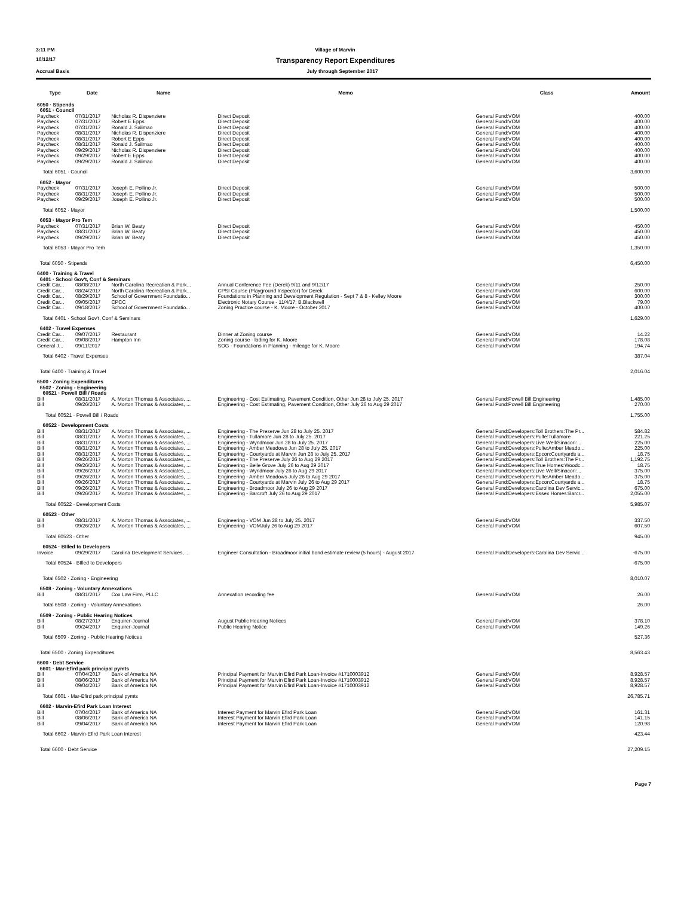3:11 PM Village of Marvin
10/12/17 Transparency Report Expenditures
Accrual Basis July through September 2017
| Type | Date | Name | Memo | Class | Amount |
| --- | --- | --- | --- | --- | --- |
| 6050 · Stipends | | | | | |
| 6051 · Council | | | | | |
| Paycheck | 07/31/2017 | Nicholas R. Dispenziere | Direct Deposit | General Fund:VOM | 400.00 |
| Paycheck | 07/31/2017 | Robert E Epps | Direct Deposit | General Fund:VOM | 400.00 |
| Paycheck | 07/31/2017 | Ronald J. Salimao | Direct Deposit | General Fund:VOM | 400.00 |
| Paycheck | 08/31/2017 | Nicholas R. Dispenziere | Direct Deposit | General Fund:VOM | 400.00 |
| Paycheck | 08/31/2017 | Robert E Epps | Direct Deposit | General Fund:VOM | 400.00 |
| Paycheck | 08/31/2017 | Ronald J. Salimao | Direct Deposit | General Fund:VOM | 400.00 |
| Paycheck | 09/29/2017 | Nicholas R. Dispenziere | Direct Deposit | General Fund:VOM | 400.00 |
| Paycheck | 09/29/2017 | Robert E Epps | Direct Deposit | General Fund:VOM | 400.00 |
| Paycheck | 09/29/2017 | Ronald J. Salimao | Direct Deposit | General Fund:VOM | 400.00 |
| Total 6051 · Council | | | | | 3,600.00 |
| 6052 · Mayor | | | | | |
| Paycheck | 07/31/2017 | Joseph E. Pollino Jr. | Direct Deposit | General Fund:VOM | 500.00 |
| Paycheck | 08/31/2017 | Joseph E. Pollino Jr. | Direct Deposit | General Fund:VOM | 500.00 |
| Paycheck | 09/29/2017 | Joseph E. Pollino Jr. | Direct Deposit | General Fund:VOM | 500.00 |
| Total 6052 · Mayor | | | | | 1,500.00 |
| 6053 · Mayor Pro Tem | | | | | |
| Paycheck | 07/31/2017 | Brian W. Beaty | Direct Deposit | General Fund:VOM | 450.00 |
| Paycheck | 08/31/2017 | Brian W. Beaty | Direct Deposit | General Fund:VOM | 450.00 |
| Paycheck | 09/29/2017 | Brian W. Beaty | Direct Deposit | General Fund:VOM | 450.00 |
| Total 6053 · Mayor Pro Tem | | | | | 1,350.00 |
| Total 6050 · Stipends | | | | | 6,450.00 |
| 6400 · Training & Travel | | | | | |
| 6401 · School Gov't, Conf & Seminars | | | | | |
| Credit Car... | 08/08/2017 | North Carolina Recreation & Park... | Annual Conference Fee (Derek) 9/11 and 9/12/17 | General Fund:VOM | 250.00 |
| Credit Car... | 08/24/2017 | North Carolina Recreation & Park... | CPSI Course (Playground Inspector) for Derek | General Fund:VOM | 600.00 |
| Credit Car... | 08/29/2017 | School of Government Foundatio... | Foundations in Planning and Development Regulation - Sept 7 & 8 - Kelley Moore | General Fund:VOM | 300.00 |
| Credit Car... | 09/05/2017 | CPCC | Electronic Notary Course - 11/4/17; B.Blackwell | General Fund:VOM | 79.00 |
| Credit Car... | 09/18/2017 | School of Government Foundatio... | Zoning Practice course - K. Moore - October 2017 | General Fund:VOM | 400.00 |
| Total 6401 · School Gov't, Conf & Seminars | | | | | 1,629.00 |
| 6402 · Travel Expenses | | | | | |
| Credit Car... | 09/07/2017 | Restaurant | Dinner at Zoning course | General Fund:VOM | 14.22 |
| Credit Car... | 09/08/2017 | Hampton Inn | Zoning course - loding for K. Moore | General Fund:VOM | 178.08 |
| General J... | 09/11/2017 | | SOG - Foundations in Planning - mileage for K. Moore | General Fund:VOM | 194.74 |
| Total 6402 · Travel Expenses | | | | | 387.04 |
| Total 6400 · Training & Travel | | | | | 2,016.04 |
| 6500 · Zoning Expenditures | | | | | |
| 6502 · Zoning - Engineering | | | | | |
| 60521 · Powell Bill / Roads | | | | | |
| Bill | 08/31/2017 | A. Morton Thomas & Associates, ... | Engineering - Cost Estimating, Pavement Condition, Other Jun 28 to July 25. 2017 | General Fund:Powell Bill:Engineering | 1,485.00 |
| Bill | 09/26/2017 | A. Morton Thomas & Associates, ... | Engineering - Cost Estimating, Pavement Condition, Other July 26 to Aug 29 2017 | General Fund:Powell Bill:Engineering | 270.00 |
| Total 60521 · Powell Bill / Roads | | | | | 1,755.00 |
| 60522 · Development Costs | | | | | |
| Bill | 08/31/2017 | A. Morton Thomas & Associates, ... | Engineering - The Preserve Jun 28 to July 25. 2017 | General Fund:Developers:Toll Brothers:The Pr... | 584.82 |
| Bill | 08/31/2017 | A. Morton Thomas & Associates, ... | Engineering - Tullamore Jun 28 to July 25. 2017 | General Fund:Developers:Pulte:Tullamore | 221.25 |
| Bill | 08/31/2017 | A. Morton Thomas & Associates, ... | Engineering - Wyndmoor Jun 28 to July 25. 2017 | General Fund:Developers:Live Well/Sinacori:... | 225.00 |
| Bill | 08/31/2017 | A. Morton Thomas & Associates, ... | Engineering - Amber Meadows Jun 28 to July 25. 2017 | General Fund:Developers:Pulte:Amber Meado... | 225.00 |
| Bill | 08/31/2017 | A. Morton Thomas & Associates, ... | Engineering - Courtyards at Marvin Jun 28 to July 25. 2017 | General Fund:Developers:Epcon:Courtyards a... | 18.75 |
| Bill | 09/26/2017 | A. Morton Thomas & Associates, ... | Engineering - The Preserve July 26 to Aug 29 2017 | General Fund:Developers:Toll Brothers:The Pr... | 1,192.75 |
| Bill | 09/26/2017 | A. Morton Thomas & Associates, ... | Engineering - Belle Grove July 26 to Aug 29 2017 | General Fund:Developers:True Homes:Woodc... | 18.75 |
| Bill | 09/26/2017 | A. Morton Thomas & Associates, ... | Engineering - Wyndmoor July 26 to Aug 29 2017 | General Fund:Developers:Live Well/Sinacori:... | 375.00 |
| Bill | 09/26/2017 | A. Morton Thomas & Associates, ... | Engineering - Amber Meadows July 26 to Aug 29 2017 | General Fund:Developers:Pulte:Amber Meado... | 375.00 |
| Bill | 09/26/2017 | A. Morton Thomas & Associates, ... | Engineering - Courtyards at Marvin July 26 to Aug 29 2017 | General Fund:Developers:Epcon:Courtyards a... | 18.75 |
| Bill | 09/26/2017 | A. Morton Thomas & Associates, ... | Engineering - Broadmoor July 26 to Aug 29 2017 | General Fund:Developers:Carolina Dev Servic... | 675.00 |
| Bill | 09/26/2017 | A. Morton Thomas & Associates, ... | Engineering - Barcroft July 26 to Aug 29 2017 | General Fund:Developers:Essex Homes:Barcr... | 2,055.00 |
| Total 60522 · Development Costs | | | | | 5,985.07 |
| 60523 · Other | | | | | |
| Bill | 08/31/2017 | A. Morton Thomas & Associates, ... | Engineering - VOM Jun 28 to July 25. 2017 | General Fund:VOM | 337.50 |
| Bill | 09/26/2017 | A. Morton Thomas & Associates, ... | Engineering - VOMJuly 26 to Aug 29 2017 | General Fund:VOM | 607.50 |
| Total 60523 · Other | | | | | 945.00 |
| 60524 · BIlled to Developers | | | | | |
| Invoice | 09/29/2017 | Carolina Development Services, ... | Engineer Consultation - Broadmoor initial bond estimate review (5 hours) - August 2017 | General Fund:Developers:Carolina Dev Servic... | -675.00 |
| Total 60524 · BIlled to Developers | | | | | -675.00 |
| Total 6502 · Zoning - Engineering | | | | | 8,010.07 |
| 6508 · Zoning - Voluntary Annexations | | | | | |
| Bill | 08/31/2017 | Cox Law Firm, PLLC | Annexation recording fee | General Fund:VOM | 26.00 |
| Total 6508 · Zoning - Voluntary Annexations | | | | | 26.00 |
| 6509 · Zoning - Public Hearing Notices | | | | | |
| Bill | 08/27/2017 | Enquirer-Journal | August Public Hearing Notices | General Fund:VOM | 378.10 |
| Bill | 09/24/2017 | Enquirer-Journal | Public Hearing Notice | General Fund:VOM | 149.26 |
| Total 6509 · Zoning - Public Hearing Notices | | | | | 527.36 |
| Total 6500 · Zoning Expenditures | | | | | 8,563.43 |
| 6600 · Debt Service | | | | | |
| 6601 · Mar-Efird park principal pymts | | | | | |
| Bill | 07/04/2017 | Bank of America NA | Principal Payment for Marvin Efird Park Loan-Invoice #1710003912 | General Fund:VOM | 8,928.57 |
| Bill | 08/06/2017 | Bank of America NA | Principal Payment for Marvin Efird Park Loan-Invoice #1710003912 | General Fund:VOM | 8,928.57 |
| Bill | 09/04/2017 | Bank of America NA | Principal Payment for Marvin Efird Park Loan-Invoice #1710003912 | General Fund:VOM | 8,928.57 |
| Total 6601 · Mar-Efird park principal pymts | | | | | 26,785.71 |
| 6602 · Marvin-Efird Park Loan Interest | | | | | |
| Bill | 07/04/2017 | Bank of America NA | Interest Payment for Marvin Efird Park Loan | General Fund:VOM | 161.31 |
| Bill | 08/06/2017 | Bank of America NA | Interest Payment for Marvin Efird Park Loan | General Fund:VOM | 141.15 |
| Bill | 09/04/2017 | Bank of America NA | Interest Payment for Marvin Efird Park Loan | General Fund:VOM | 120.98 |
| Total 6602 · Marvin-Efird Park Loan Interest | | | | | 423.44 |
| Total 6600 · Debt Service | | | | | 27,209.15 |
Page 7